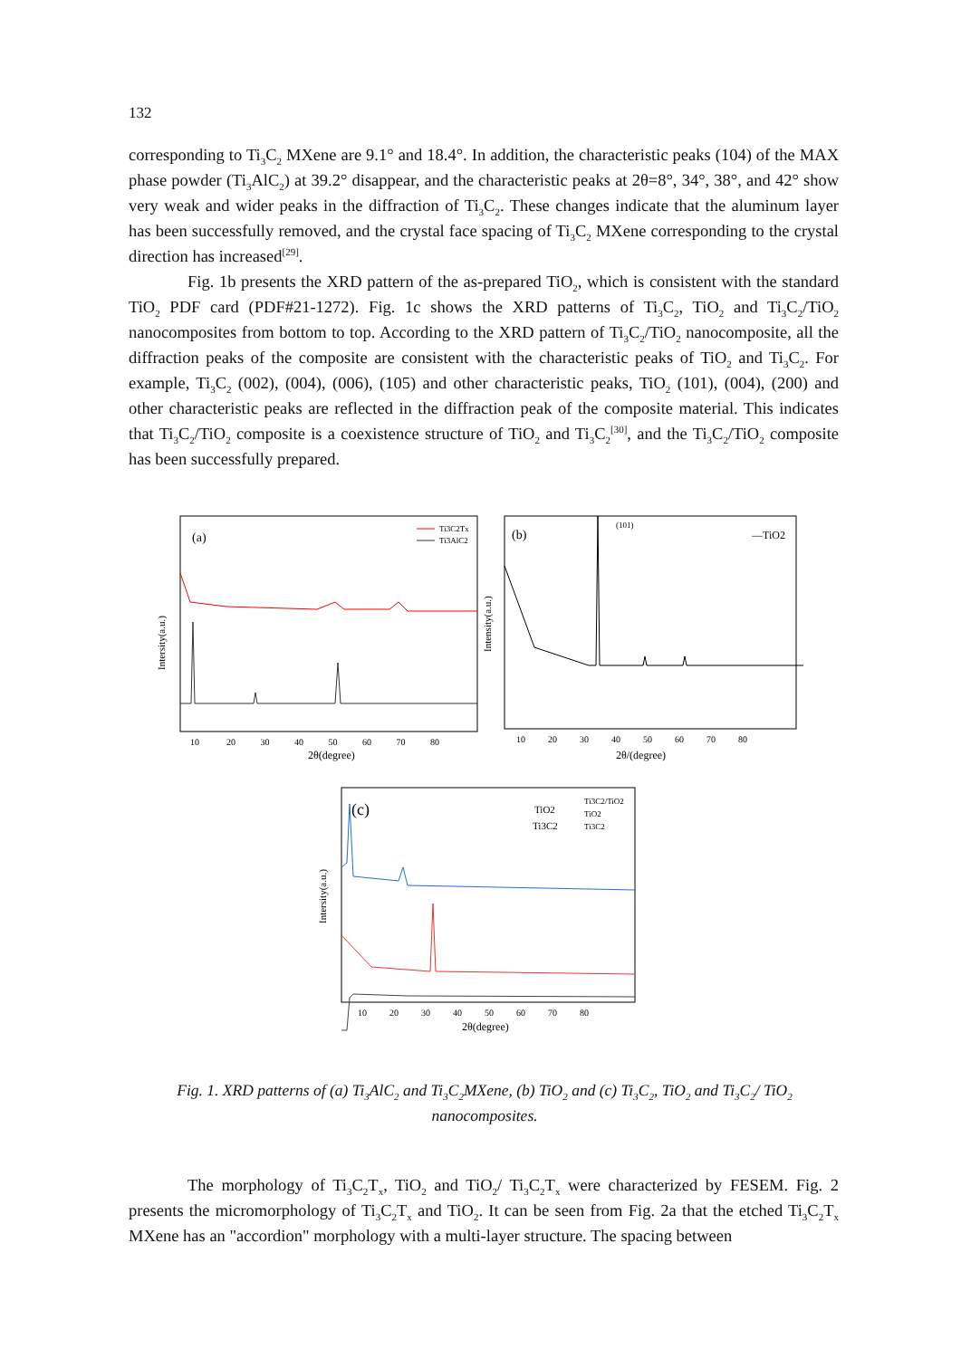132
corresponding to Ti<sub>3</sub>C<sub>2</sub> MXene are 9.1° and 18.4°. In addition, the characteristic peaks (104) of the MAX phase powder (Ti<sub>3</sub>AlC<sub>2</sub>) at 39.2° disappear, and the characteristic peaks at 2θ=8°, 34°, 38°, and 42° show very weak and wider peaks in the diffraction of Ti<sub>3</sub>C<sub>2</sub>. These changes indicate that the aluminum layer has been successfully removed, and the crystal face spacing of Ti<sub>3</sub>C<sub>2</sub> MXene corresponding to the crystal direction has increased<sup>[29]</sup>.
Fig. 1b presents the XRD pattern of the as-prepared TiO<sub>2</sub>, which is consistent with the standard TiO<sub>2</sub> PDF card (PDF#21-1272). Fig. 1c shows the XRD patterns of Ti<sub>3</sub>C<sub>2</sub>, TiO<sub>2</sub> and Ti<sub>3</sub>C<sub>2</sub>/TiO<sub>2</sub> nanocomposites from bottom to top. According to the XRD pattern of Ti<sub>3</sub>C<sub>2</sub>/TiO<sub>2</sub> nanocomposite, all the diffraction peaks of the composite are consistent with the characteristic peaks of TiO<sub>2</sub> and Ti<sub>3</sub>C<sub>2</sub>. For example, Ti<sub>3</sub>C<sub>2</sub> (002), (004), (006), (105) and other characteristic peaks, TiO<sub>2</sub> (101), (004), (200) and other characteristic peaks are reflected in the diffraction peak of the composite material. This indicates that Ti<sub>3</sub>C<sub>2</sub>/TiO<sub>2</sub> composite is a coexistence structure of TiO<sub>2</sub> and Ti<sub>3</sub>C<sub>2</sub><sup>[30]</sup>, and the Ti<sub>3</sub>C<sub>2</sub>/TiO<sub>2</sub> composite has been successfully prepared.
(a)
Ti3C2Tx
Ti3AlC2
Intersity(a.u.)
10 20 30 40 50 60 70 80
2θ(degree)
(b)
—TiO2
(101)
Intensity(a.u.)
10 20 30 40 50 60 70 80
2θ/(degree)
(c)
TiO2
Ti3C2
Ti3C2/TiO2
TiO2
Ti3C2
Intersity(a.u.)
10 20 30 40 50 60 70 80
2θ(degree)
Fig. 1. XRD patterns of (a) Ti<sub>3</sub>AlC<sub>2</sub> and Ti<sub>3</sub>C<sub>2</sub>MXene, (b) TiO<sub>2</sub> and (c) Ti<sub>3</sub>C<sub>2</sub>, TiO<sub>2</sub> and Ti<sub>3</sub>C<sub>2</sub>/ TiO<sub>2</sub> nanocomposites.
The morphology of Ti<sub>3</sub>C<sub>2</sub>T<sub>x</sub>, TiO<sub>2</sub> and TiO<sub>2</sub>/ Ti<sub>3</sub>C<sub>2</sub>T<sub>x</sub> were characterized by FESEM. Fig. 2 presents the micromorphology of Ti<sub>3</sub>C<sub>2</sub>T<sub>x</sub> and TiO<sub>2</sub>. It can be seen from Fig. 2a that the etched Ti<sub>3</sub>C<sub>2</sub>T<sub>x</sub> MXene has an "accordion" morphology with a multi-layer structure. The spacing between